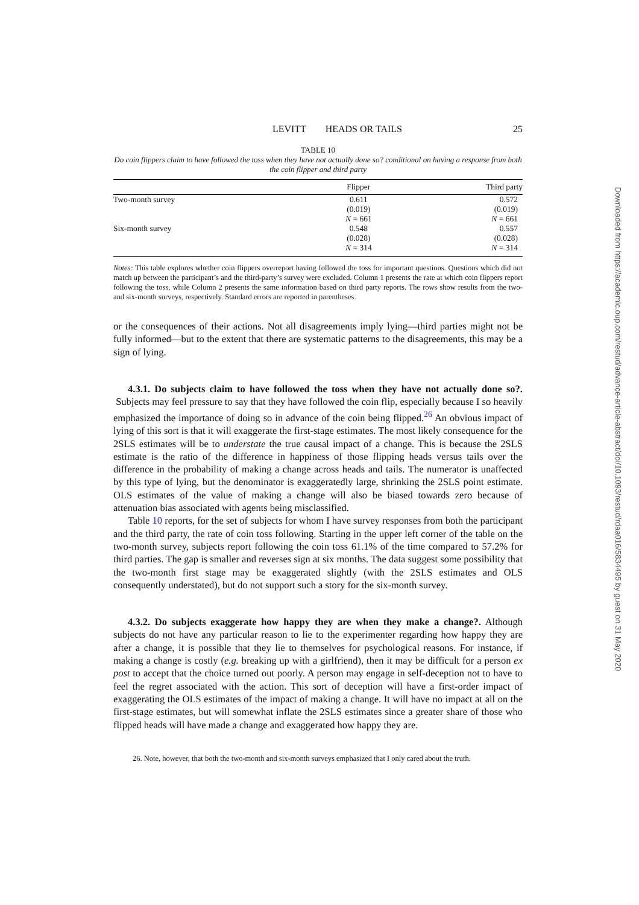LEVITT HEADS OR TAILS 25
TABLE 10
Do coin flippers claim to have followed the toss when they have not actually done so? conditional on having a response from both the coin flipper and third party
| | Flipper | Third party |
| --- | --- | --- |
| Two-month survey | 0.611 (0.019) N = 661 | 0.572 (0.019) N = 661 |
| Six-month survey | 0.548 (0.028) N = 314 | 0.557 (0.028) N = 314 |
Notes: This table explores whether coin flippers overreport having followed the toss for important questions. Questions which did not match up between the participant’s and the third-party’s survey were excluded. Column 1 presents the rate at which coin flippers report following the toss, while Column 2 presents the same information based on third party reports. The rows show results from the two- and six-month surveys, respectively. Standard errors are reported in parentheses.
or the consequences of their actions. Not all disagreements imply lying—third parties might not be fully informed—but to the extent that there are systematic patterns to the disagreements, this may be a sign of lying.
4.3.1. Do subjects claim to have followed the toss when they have not actually done so?. Subjects may feel pressure to say that they have followed the coin flip, especially because I so heavily emphasized the importance of doing so in advance of the coin being flipped.<sup>26</sup> An obvious impact of lying of this sort is that it will exaggerate the first-stage estimates. The most likely consequence for the 2SLS estimates will be to understate the true causal impact of a change. This is because the 2SLS estimate is the ratio of the difference in happiness of those flipping heads versus tails over the difference in the probability of making a change across heads and tails. The numerator is unaffected by this type of lying, but the denominator is exaggeratedly large, shrinking the 2SLS point estimate. OLS estimates of the value of making a change will also be biased towards zero because of attenuation bias associated with agents being misclassified.
Table 10 reports, for the set of subjects for whom I have survey responses from both the participant and the third party, the rate of coin toss following. Starting in the upper left corner of the table on the two-month survey, subjects report following the coin toss 61.1% of the time compared to 57.2% for third parties. The gap is smaller and reverses sign at six months. The data suggest some possibility that the two-month first stage may be exaggerated slightly (with the 2SLS estimates and OLS consequently understated), but do not support such a story for the six-month survey.
4.3.2. Do subjects exaggerate how happy they are when they make a change?. Although subjects do not have any particular reason to lie to the experimenter regarding how happy they are after a change, it is possible that they lie to themselves for psychological reasons. For instance, if making a change is costly (e.g. breaking up with a girlfriend), then it may be difficult for a person ex post to accept that the choice turned out poorly. A person may engage in self-deception not to have to feel the regret associated with the action. This sort of deception will have a first-order impact of exaggerating the OLS estimates of the impact of making a change. It will have no impact at all on the first-stage estimates, but will somewhat inflate the 2SLS estimates since a greater share of those who flipped heads will have made a change and exaggerated how happy they are.
26. Note, however, that both the two-month and six-month surveys emphasized that I only cared about the truth.
Downloaded from https://academic.oup.com/restud/advance-article-abstract/doi/10.1093/restud/rdaa016/5834495 by guest on 31 May 2020